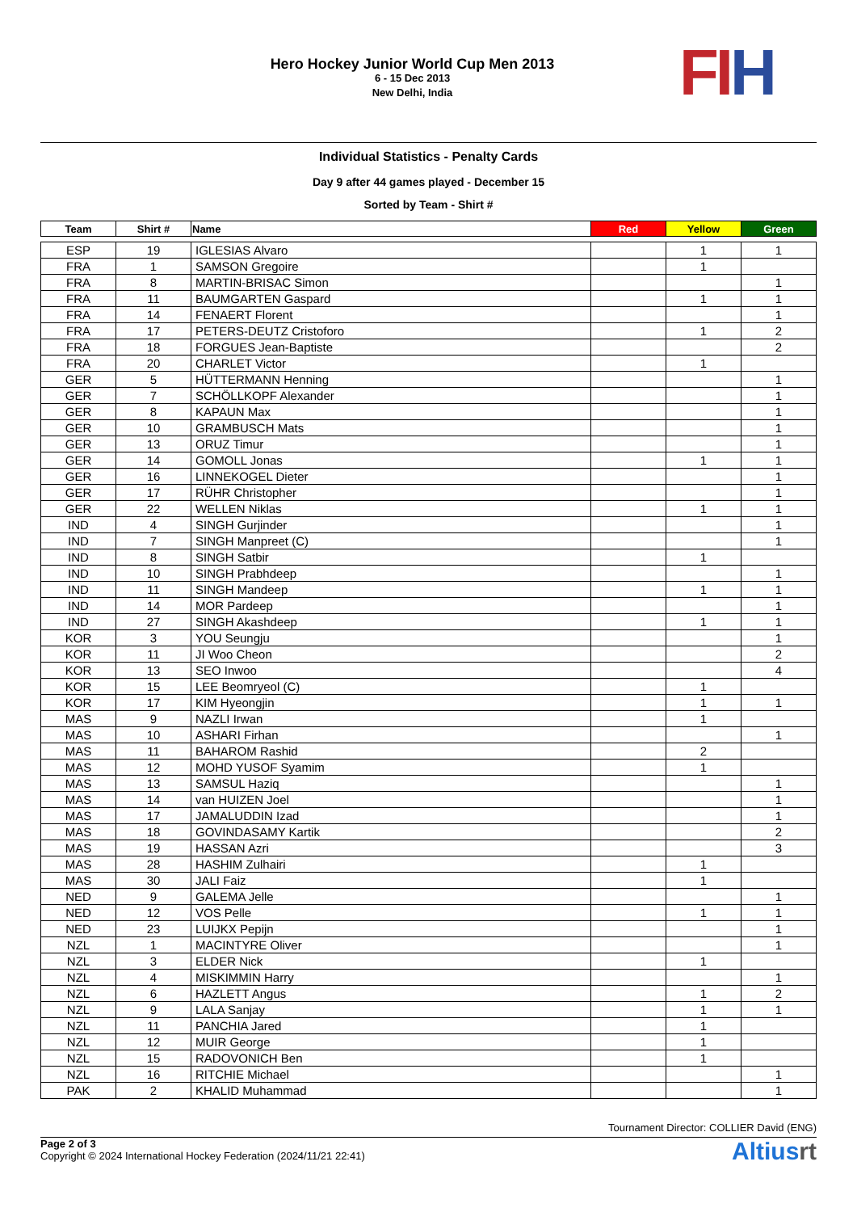Hero Hockey Junior World Cup Men 2013
6 - 15 Dec 2013
New Delhi, India
FI H
Individual Statistics - Penalty Cards
Day 9 after 44 games played - December 15
Sorted by Team - Shirt #
| Team | Shirt # | Name | Red | Yellow | Green |
| --- | --- | --- | --- | --- | --- |
| ESP | 19 | IGLESIAS Alvaro | | 1 | 1 |
| FRA | 1 | SAMSON Gregoire | | 1 | |
| FRA | 8 | MARTIN-BRISAC Simon | | | 1 |
| FRA | 11 | BAUMGARTEN Gaspard | | 1 | 1 |
| FRA | 14 | FENAERT Florent | | | 1 |
| FRA | 17 | PETERS-DEUTZ Cristoforo | | 1 | 2 |
| FRA | 18 | FORGUES Jean-Baptiste | | | 2 |
| FRA | 20 | CHARLET Victor | | 1 | |
| GER | 5 | HÜTTERMANN Henning | | | 1 |
| GER | 7 | SCHÖLLKOPF Alexander | | | 1 |
| GER | 8 | KAPAUN Max | | | 1 |
| GER | 10 | GRAMBUSCH Mats | | | 1 |
| GER | 13 | ORUZ Timur | | | 1 |
| GER | 14 | GOMOLL Jonas | | 1 | 1 |
| GER | 16 | LINNEKOGEL Dieter | | | 1 |
| GER | 17 | RÜHR Christopher | | | 1 |
| GER | 22 | WELLEN Niklas | | 1 | 1 |
| IND | 4 | SINGH Gurjinder | | | 1 |
| IND | 7 | SINGH Manpreet (C) | | | 1 |
| IND | 8 | SINGH Satbir | | 1 | |
| IND | 10 | SINGH Prabhdeep | | | 1 |
| IND | 11 | SINGH Mandeep | | 1 | 1 |
| IND | 14 | MOR Pardeep | | | 1 |
| IND | 27 | SINGH Akashdeep | | 1 | 1 |
| KOR | 3 | YOU Seungju | | | 1 |
| KOR | 11 | JI Woo Cheon | | | 2 |
| KOR | 13 | SEO Inwoo | | | 4 |
| KOR | 15 | LEE Beomryeol (C) | | 1 | |
| KOR | 17 | KIM Hyeongjin | | 1 | 1 |
| MAS | 9 | NAZLI Irwan | | 1 | |
| MAS | 10 | ASHARI Firhan | | | 1 |
| MAS | 11 | BAHAROM Rashid | | 2 | |
| MAS | 12 | MOHD YUSOF Syamim | | 1 | |
| MAS | 13 | SAMSUL Haziq | | | 1 |
| MAS | 14 | van HUIZEN Joel | | | 1 |
| MAS | 17 | JAMALUDDIN Izad | | | 1 |
| MAS | 18 | GOVINDASAMY Kartik | | | 2 |
| MAS | 19 | HASSAN Azri | | | 3 |
| MAS | 28 | HASHIM Zulhairi | | 1 | |
| MAS | 30 | JALI Faiz | | 1 | |
| NED | 9 | GALEMA Jelle | | | 1 |
| NED | 12 | VOS Pelle | | 1 | 1 |
| NED | 23 | LUIJKX Pepijn | | | 1 |
| NZL | 1 | MACINTYRE Oliver | | | 1 |
| NZL | 3 | ELDER Nick | | 1 | |
| NZL | 4 | MISKIMMIN Harry | | | 1 |
| NZL | 6 | HAZLETT Angus | | 1 | 2 |
| NZL | 9 | LALA Sanjay | | 1 | 1 |
| NZL | 11 | PANCHIA Jared | | 1 | |
| NZL | 12 | MUIR George | | 1 | |
| NZL | 15 | RADOVONICH Ben | | 1 | |
| NZL | 16 | RITCHIE Michael | | | 1 |
| PAK | 2 | KHALID Muhammad | | | 1 |
Tournament Director: COLLIER David (ENG)
Page 2 of 3
Copyright © 2024 International Hockey Federation (2024/11/21 22:41)
Altiusrt